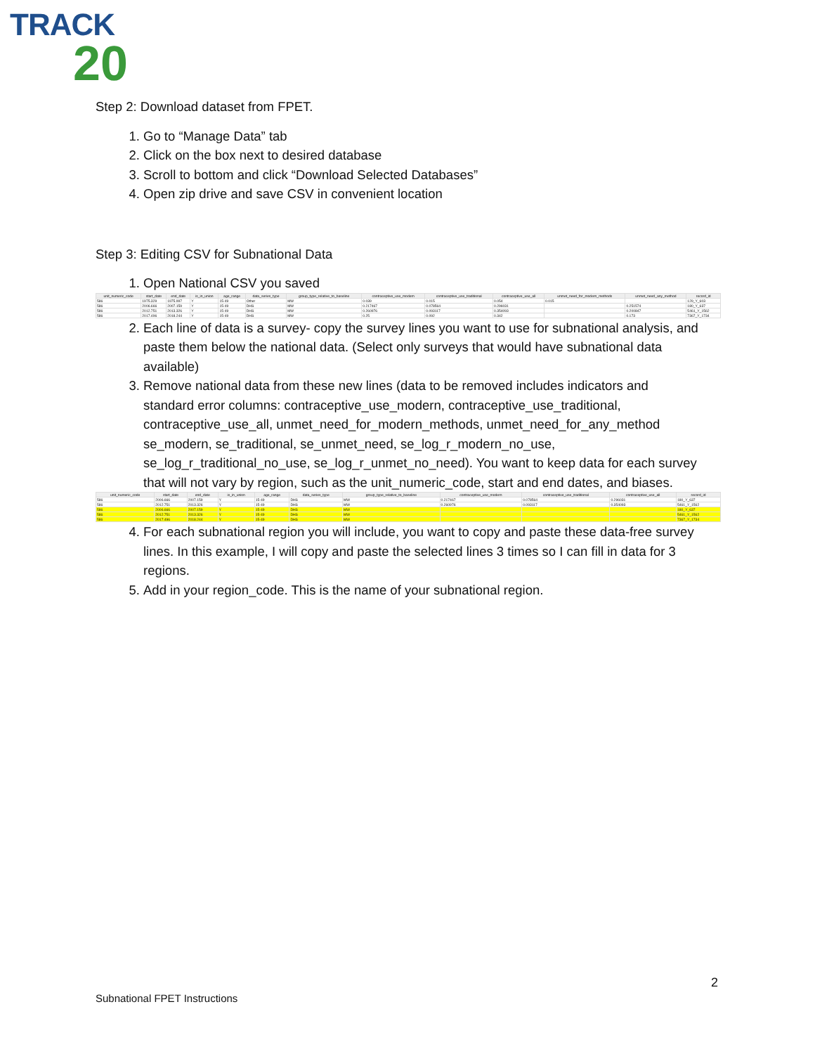TRACK
20
Step 2: Download dataset from FPET.
1. Go to “Manage Data” tab
2. Click on the box next to desired database
3. Scroll to bottom and click “Download Selected Databases”
4. Open zip drive and save CSV in convenient location
Step 3: Editing CSV for Subnational Data
1. Open National CSV you saved
| unit_numeric_code | start_date | end_date | is_in_union | age_range | data_series_type | group_type_relative_to_baseline | contraceptive_use_modern | contraceptive_use_traditional | contraceptive_use_all | unmet_need_for_modern_methods | unmet_need_any_method | record_id |
| --- | --- | --- | --- | --- | --- | --- | --- | --- | --- | --- | --- | --- |
| 586 | 1975.329 | 1975.997 | Y | 15-49 | Other | MW | 0.039 | 0.015 | 0.054 | 0.015 | | 129_Y_603 |
| 586 | 2006.666 | 2007.159 | Y | 15-49 | DHS | MW | 0.217467 | 0.078564 | 0.296031 | | 0.251574 | 180_Y_637 |
| 586 | 2012.751 | 2013.326 | Y | 15-49 | DHS | MW | 0.260976 | 0.093117 | 0.354093 | | 0.200847 | 5461_Y_1562 |
| 586 | 2017.496 | 2018.244 | Y | 15-49 | DHS | MW | 0.25 | 0.092 | 0.342 | | 0.173 | 7367_Y_1734 |
2. Each line of data is a survey- copy the survey lines you want to use for subnational analysis, and paste them below the national data. (Select only surveys that would have subnational data available)
3. Remove national data from these new lines (data to be removed includes indicators and standard error columns: contraceptive_use_modern, contraceptive_use_traditional, contraceptive_use_all, unmet_need_for_modern_methods, unmet_need_for_any_method se_modern, se_traditional, se_unmet_need, se_log_r_modern_no_use, se_log_r_traditional_no_use, se_log_r_unmet_no_need). You want to keep data for each survey that will not vary by region, such as the unit_numeric_code, start and end dates, and biases.
| unit_numeric_code | start_date | end_date | is_in_union | age_range | data_series_type | group_type_relative_to_baseline | contraceptive_use_modern | contraceptive_use_traditional | contraceptive_use_all | record_id |
| --- | --- | --- | --- | --- | --- | --- | --- | --- | --- | --- |
| 586 | 2006.666 | 2007.159 | Y | 15-49 | DHS | MW | 0.217467 | 0.078564 | 0.296031 | 180_Y_637 |
| 586 | 2012.751 | 2013.326 | Y | 15-49 | DHS | MW | 0.260976 | 0.093117 | 0.354093 | 5461_Y_1562 |
| 586 | 2006.666 | 2007.159 | Y | 15-49 | DHS | MW | | | | 180_Y_637 |
| 586 | 2012.751 | 2013.326 | Y | 15-49 | DHS | MW | | | | 5461_Y_1562 |
| 586 | 2017.496 | 2018.244 | Y | 15-49 | DHS | MW | | | | 7367_Y_1734 |
4. For each subnational region you will include, you want to copy and paste these data-free survey lines. In this example, I will copy and paste the selected lines 3 times so I can fill in data for 3 regions.
5. Add in your region_code. This is the name of your subnational region.
2
Subnational FPET Instructions